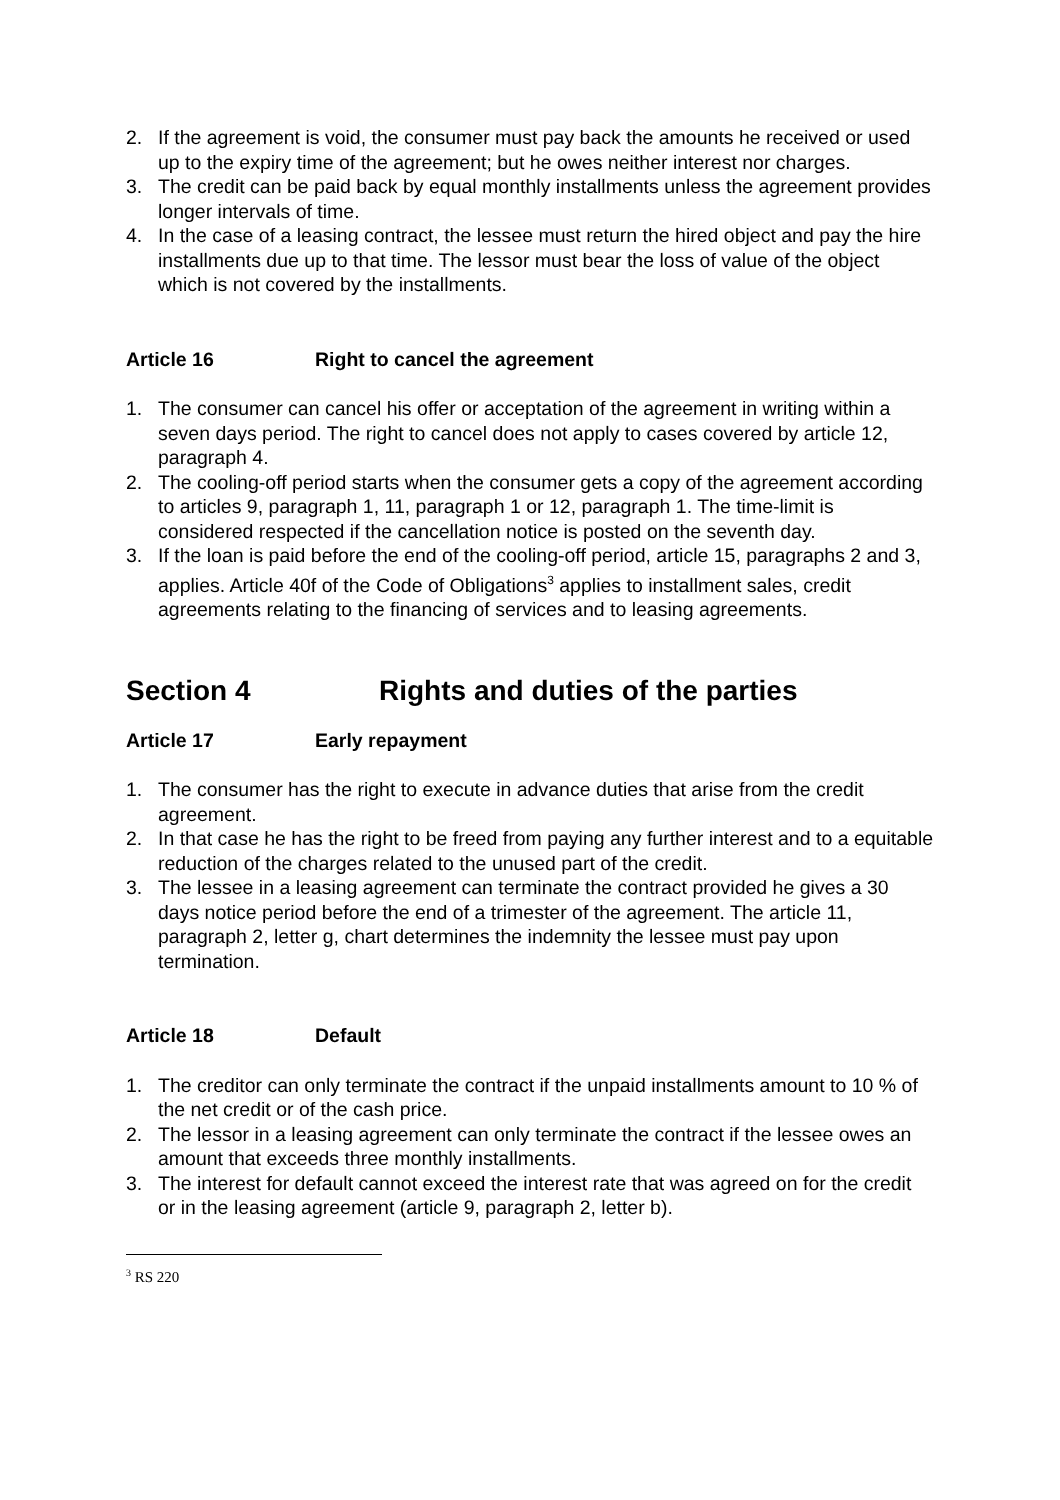2. If the agreement is void, the consumer must pay back the amounts he received or used up to the expiry time of the agreement; but he owes neither interest nor charges.
3. The credit can be paid back by equal monthly installments unless the agreement provides longer intervals of time.
4. In the case of a leasing contract, the lessee must return the hired object and pay the hire installments due up to that time. The lessor must bear the loss of value of the object which is not covered by the installments.
Article 16 Right to cancel the agreement
1. The consumer can cancel his offer or acceptation of the agreement in writing within a seven days period. The right to cancel does not apply to cases covered by article 12, paragraph 4.
2. The cooling-off period starts when the consumer gets a copy of the agreement according to articles 9, paragraph 1, 11, paragraph 1 or 12, paragraph 1. The time-limit is considered respected if the cancellation notice is posted on the seventh day.
3. If the loan is paid before the end of the cooling-off period, article 15, paragraphs 2 and 3, applies. Article 40f of the Code of Obligations<sup>3</sup> applies to installment sales, credit agreements relating to the financing of services and to leasing agreements.
Section 4 Rights and duties of the parties
Article 17 Early repayment
1. The consumer has the right to execute in advance duties that arise from the credit agreement.
2. In that case he has the right to be freed from paying any further interest and to a equitable reduction of the charges related to the unused part of the credit.
3. The lessee in a leasing agreement can terminate the contract provided he gives a 30 days notice period before the end of a trimester of the agreement. The article 11, paragraph 2, letter g, chart determines the indemnity the lessee must pay upon termination.
Article 18 Default
1. The creditor can only terminate the contract if the unpaid installments amount to 10 % of the net credit or of the cash price.
2. The lessor in a leasing agreement can only terminate the contract if the lessee owes an amount that exceeds three monthly installments.
3. The interest for default cannot exceed the interest rate that was agreed on for the credit or in the leasing agreement (article 9, paragraph 2, letter b).
<sup>3</sup> RS 220